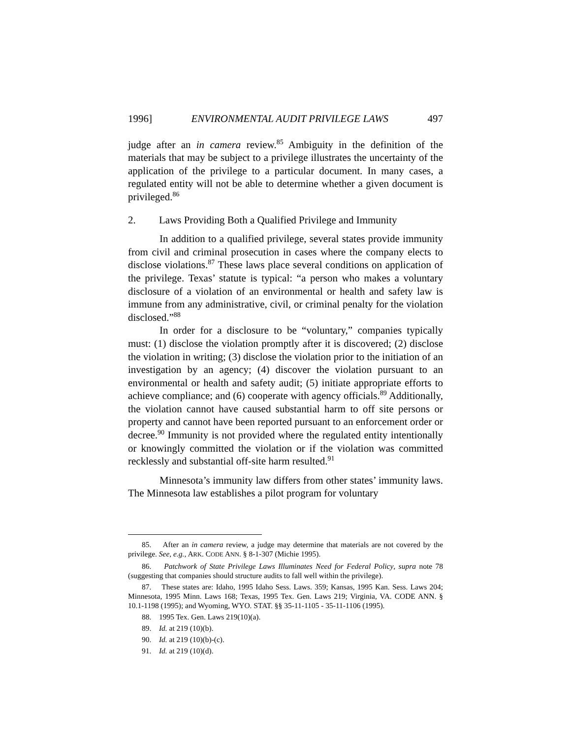1996] ENVIRONMENTAL AUDIT PRIVILEGE LAWS 497
judge after an in camera review.<sup>85</sup> Ambiguity in the definition of the materials that may be subject to a privilege illustrates the uncertainty of the application of the privilege to a particular document. In many cases, a regulated entity will not be able to determine whether a given document is privileged.<sup>86</sup>
2. Laws Providing Both a Qualified Privilege and Immunity
In addition to a qualified privilege, several states provide immunity from civil and criminal prosecution in cases where the company elects to disclose violations.<sup>87</sup> These laws place several conditions on application of the privilege. Texas’ statute is typical: “a person who makes a voluntary disclosure of a violation of an environmental or health and safety law is immune from any administrative, civil, or criminal penalty for the violation disclosed.”<sup>88</sup>
In order for a disclosure to be “voluntary,” companies typically must: (1) disclose the violation promptly after it is discovered; (2) disclose the violation in writing; (3) disclose the violation prior to the initiation of an investigation by an agency; (4) discover the violation pursuant to an environmental or health and safety audit; (5) initiate appropriate efforts to achieve compliance; and (6) cooperate with agency officials.<sup>89</sup> Additionally, the violation cannot have caused substantial harm to off site persons or property and cannot have been reported pursuant to an enforcement order or decree.<sup>90</sup> Immunity is not provided where the regulated entity intentionally or knowingly committed the violation or if the violation was committed recklessly and substantial off-site harm resulted.<sup>91</sup>
Minnesota’s immunity law differs from other states’ immunity laws. The Minnesota law establishes a pilot program for voluntary
85. After an in camera review, a judge may determine that materials are not covered by the privilege. See, e.g., ARK. CODE ANN. § 8-1-307 (Michie 1995).
86. Patchwork of State Privilege Laws Illuminates Need for Federal Policy, supra note 78 (suggesting that companies should structure audits to fall well within the privilege).
87. These states are: Idaho, 1995 Idaho Sess. Laws. 359; Kansas, 1995 Kan. Sess. Laws 204; Minnesota, 1995 Minn. Laws 168; Texas, 1995 Tex. Gen. Laws 219; Virginia, VA. CODE ANN. § 10.1-1198 (1995); and Wyoming, WYO. STAT. §§ 35-11-1105 - 35-11-1106 (1995).
88. 1995 Tex. Gen. Laws 219(10)(a).
89. Id. at 219 (10)(b).
90. Id. at 219 (10)(b)-(c).
91. Id. at 219 (10)(d).